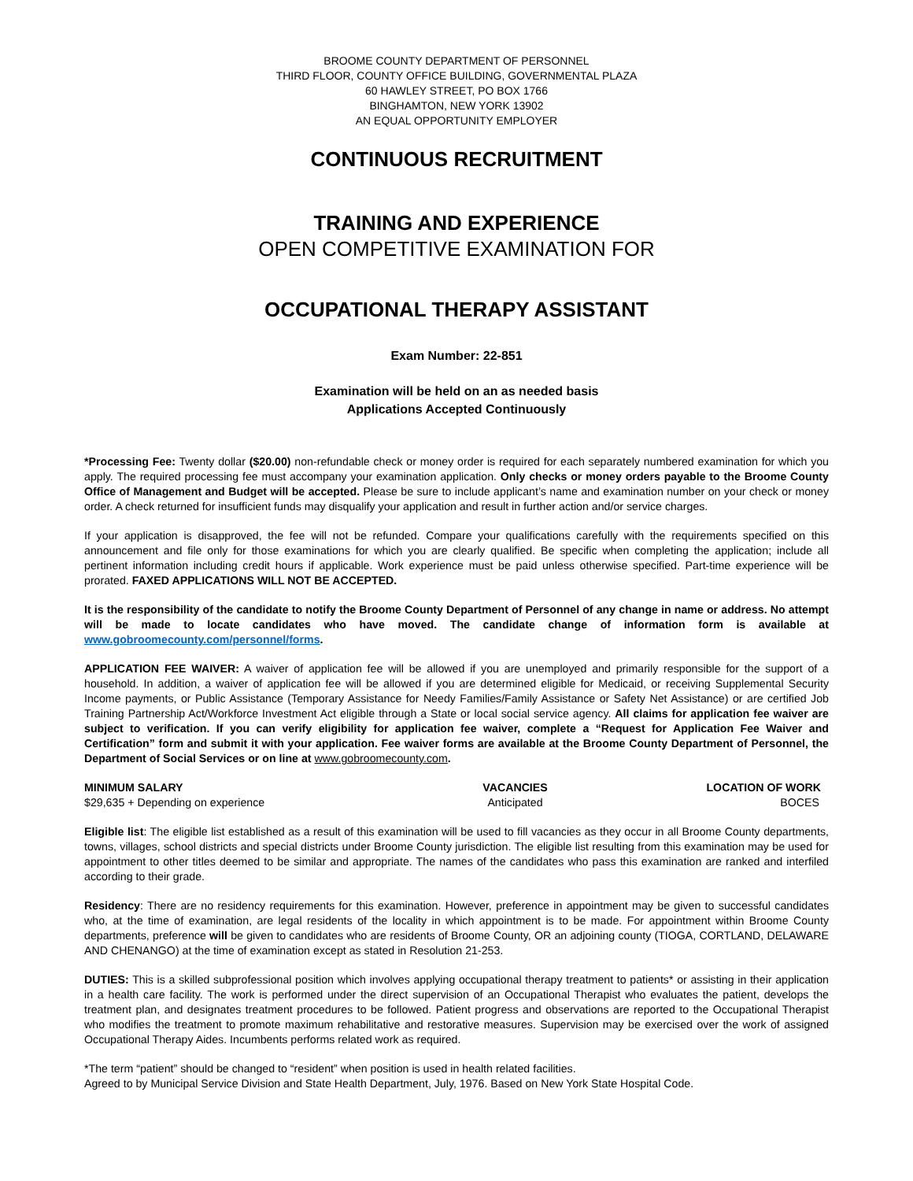BROOME COUNTY DEPARTMENT OF PERSONNEL
THIRD FLOOR, COUNTY OFFICE BUILDING, GOVERNMENTAL PLAZA
60 HAWLEY STREET, PO BOX 1766
BINGHAMTON, NEW YORK 13902
AN EQUAL OPPORTUNITY EMPLOYER
CONTINUOUS RECRUITMENT
TRAINING AND EXPERIENCE
OPEN COMPETITIVE EXAMINATION FOR
OCCUPATIONAL THERAPY ASSISTANT
Exam Number: 22-851
Examination will be held on an as needed basis
Applications Accepted Continuously
*Processing Fee: Twenty dollar ($20.00) non-refundable check or money order is required for each separately numbered examination for which you apply. The required processing fee must accompany your examination application. Only checks or money orders payable to the Broome County Office of Management and Budget will be accepted. Please be sure to include applicant’s name and examination number on your check or money order. A check returned for insufficient funds may disqualify your application and result in further action and/or service charges.
If your application is disapproved, the fee will not be refunded. Compare your qualifications carefully with the requirements specified on this announcement and file only for those examinations for which you are clearly qualified. Be specific when completing the application; include all pertinent information including credit hours if applicable. Work experience must be paid unless otherwise specified. Part-time experience will be prorated. FAXED APPLICATIONS WILL NOT BE ACCEPTED.
It is the responsibility of the candidate to notify the Broome County Department of Personnel of any change in name or address. No attempt will be made to locate candidates who have moved. The candidate change of information form is available at www.gobroomecounty.com/personnel/forms.
APPLICATION FEE WAIVER: A waiver of application fee will be allowed if you are unemployed and primarily responsible for the support of a household. In addition, a waiver of application fee will be allowed if you are determined eligible for Medicaid, or receiving Supplemental Security Income payments, or Public Assistance (Temporary Assistance for Needy Families/Family Assistance or Safety Net Assistance) or are certified Job Training Partnership Act/Workforce Investment Act eligible through a State or local social service agency. All claims for application fee waiver are subject to verification. If you can verify eligibility for application fee waiver, complete a “Request for Application Fee Waiver and Certification” form and submit it with your application. Fee waiver forms are available at the Broome County Department of Personnel, the Department of Social Services or on line at www.gobroomecounty.com.
| MINIMUM SALARY | VACANCIES | LOCATION OF WORK |
| --- | --- | --- |
| $29,635 + Depending on experience | Anticipated | BOCES |
Eligible list: The eligible list established as a result of this examination will be used to fill vacancies as they occur in all Broome County departments, towns, villages, school districts and special districts under Broome County jurisdiction. The eligible list resulting from this examination may be used for appointment to other titles deemed to be similar and appropriate. The names of the candidates who pass this examination are ranked and interfiled according to their grade.
Residency: There are no residency requirements for this examination. However, preference in appointment may be given to successful candidates who, at the time of examination, are legal residents of the locality in which appointment is to be made. For appointment within Broome County departments, preference will be given to candidates who are residents of Broome County, OR an adjoining county (TIOGA, CORTLAND, DELAWARE AND CHENANGO) at the time of examination except as stated in Resolution 21-253.
DUTIES: This is a skilled subprofessional position which involves applying occupational therapy treatment to patients* or assisting in their application in a health care facility. The work is performed under the direct supervision of an Occupational Therapist who evaluates the patient, develops the treatment plan, and designates treatment procedures to be followed. Patient progress and observations are reported to the Occupational Therapist who modifies the treatment to promote maximum rehabilitative and restorative measures. Supervision may be exercised over the work of assigned Occupational Therapy Aides. Incumbents performs related work as required.
*The term “patient” should be changed to “resident” when position is used in health related facilities.
Agreed to by Municipal Service Division and State Health Department, July, 1976. Based on New York State Hospital Code.